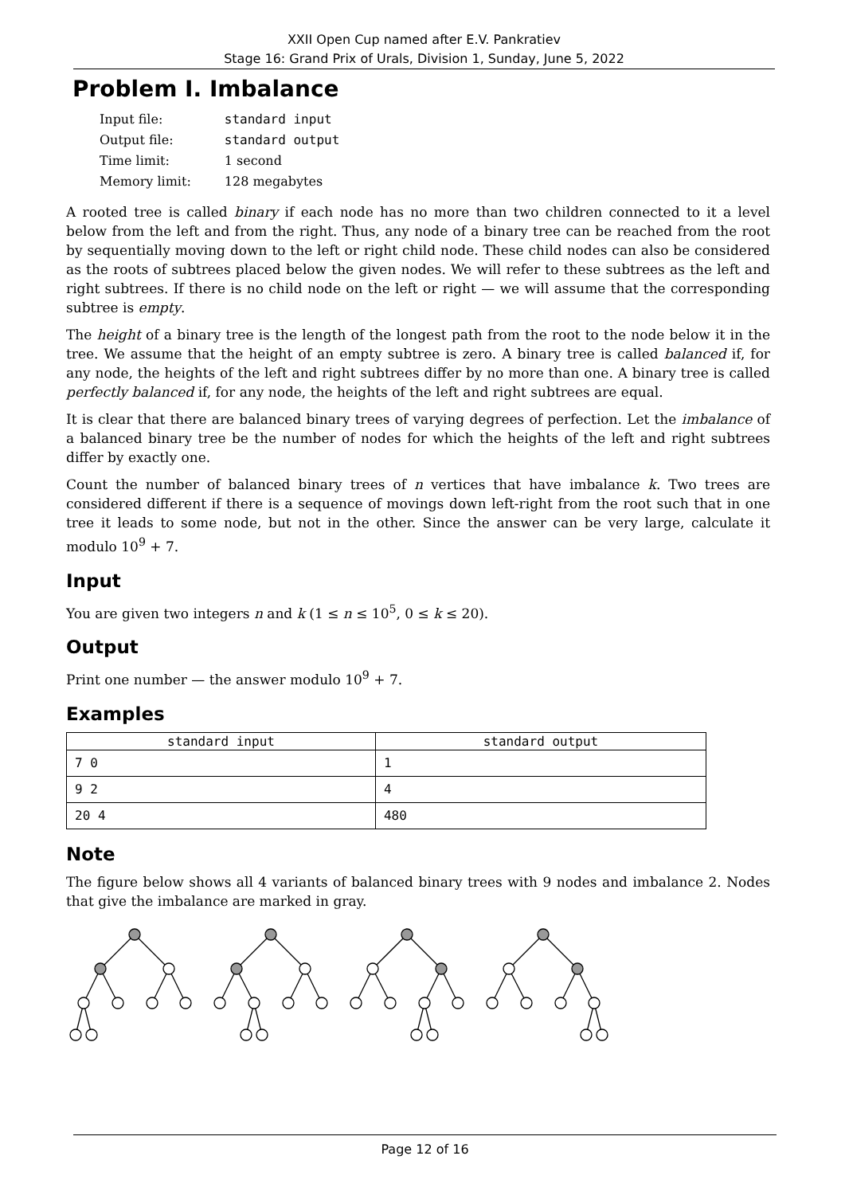XXII Open Cup named after E.V. Pankratiev
Stage 16: Grand Prix of Urals, Division 1, Sunday, June 5, 2022
Problem I. Imbalance
| Input file: | standard input |
| Output file: | standard output |
| Time limit: | 1 second |
| Memory limit: | 128 megabytes |
A rooted tree is called binary if each node has no more than two children connected to it a level below from the left and from the right. Thus, any node of a binary tree can be reached from the root by sequentially moving down to the left or right child node. These child nodes can also be considered as the roots of subtrees placed below the given nodes. We will refer to these subtrees as the left and right subtrees. If there is no child node on the left or right — we will assume that the corresponding subtree is empty.
The height of a binary tree is the length of the longest path from the root to the node below it in the tree. We assume that the height of an empty subtree is zero. A binary tree is called balanced if, for any node, the heights of the left and right subtrees differ by no more than one. A binary tree is called perfectly balanced if, for any node, the heights of the left and right subtrees are equal.
It is clear that there are balanced binary trees of varying degrees of perfection. Let the imbalance of a balanced binary tree be the number of nodes for which the heights of the left and right subtrees differ by exactly one.
Count the number of balanced binary trees of n vertices that have imbalance k. Two trees are considered different if there is a sequence of movings down left-right from the root such that in one tree it leads to some node, but not in the other. Since the answer can be very large, calculate it modulo 10<sup>9</sup> + 7.
Input
You are given two integers n and k (1 ≤ n ≤ 10<sup>5</sup>, 0 ≤ k ≤ 20).
Output
Print one number — the answer modulo 10<sup>9</sup> + 7.
Examples
| standard input | standard output |
| --- | --- |
| 7 0 | 1 |
| 9 2 | 4 |
| 20 4 | 480 |
Note
The figure below shows all 4 variants of balanced binary trees with 9 nodes and imbalance 2. Nodes that give the imbalance are marked in gray.
Page 12 of 16